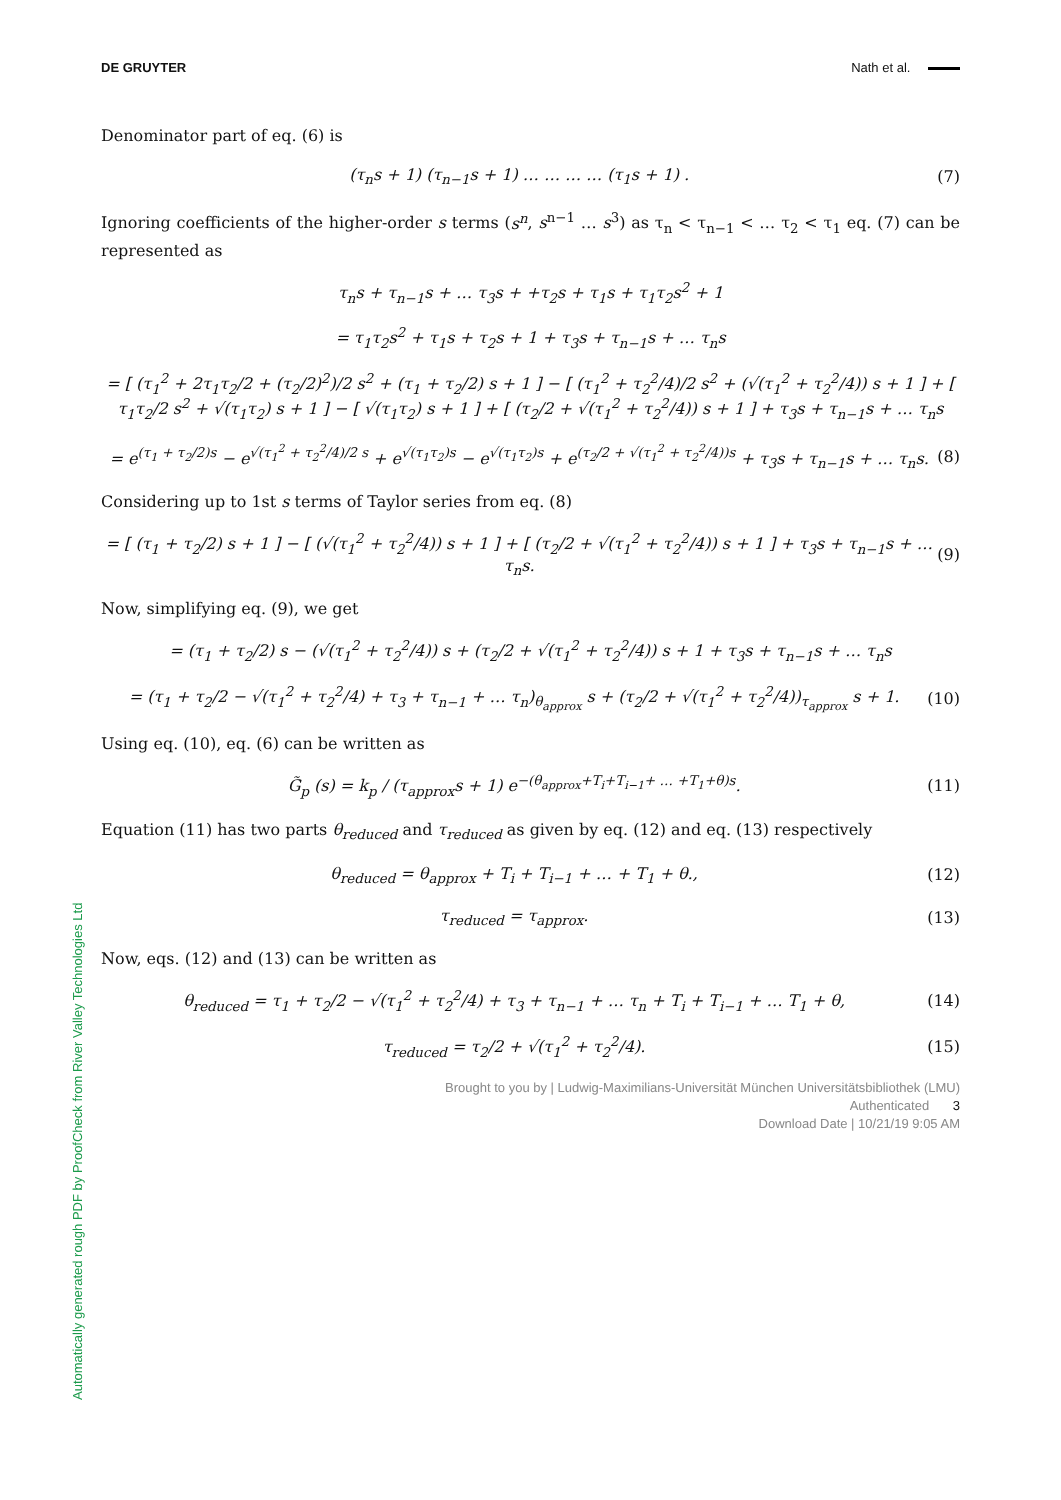Automatically generated rough PDF by ProofCheck from River Valley Technologies Ltd
DE GRUYTER Nath et al.
Denominator part of eq. (6) is
(τ<sub>n</sub>s + 1) (τ<sub>n−1</sub>s + 1) … … … … (τ<sub>1</sub>s + 1) . (7)
Ignoring coefficients of the higher-order s terms (s<sup>n</sup>, s<sup>n−1</sup> … s<sup>3</sup>) as τ<sub>n</sub> < τ<sub>n−1</sub> < … τ<sub>2</sub> < τ<sub>1</sub> eq. (7) can be represented as
τ<sub>n</sub>s + τ<sub>n−1</sub>s + … τ<sub>3</sub>s + +τ<sub>2</sub>s + τ<sub>1</sub>s + τ<sub>1</sub>τ<sub>2</sub>s<sup>2</sup> + 1
= τ<sub>1</sub>τ<sub>2</sub>s<sup>2</sup> + τ<sub>1</sub>s + τ<sub>2</sub>s + 1 + τ<sub>3</sub>s + τ<sub>n−1</sub>s + … τ<sub>n</sub>s
= [ (τ<sub>1</sub><sup>2</sup> + 2τ<sub>1</sub>τ<sub>2</sub>/2 + (τ<sub>2</sub>/2)<sup>2</sup>)/2 s<sup>2</sup> + (τ<sub>1</sub> + τ<sub>2</sub>/2) s + 1 ] − [ (τ<sub>1</sub><sup>2</sup> + τ<sub>2</sub><sup>2</sup>/4)/2 s<sup>2</sup> + (√(τ<sub>1</sub><sup>2</sup> + τ<sub>2</sub><sup>2</sup>/4)) s + 1 ] + [ τ<sub>1</sub>τ<sub>2</sub>/2 s<sup>2</sup> + √(τ<sub>1</sub>τ<sub>2</sub>) s + 1 ] − [ √(τ<sub>1</sub>τ<sub>2</sub>) s + 1 ] + [ (τ<sub>2</sub>/2 + √(τ<sub>1</sub><sup>2</sup> + τ<sub>2</sub><sup>2</sup>/4)) s + 1 ] + τ<sub>3</sub>s + τ<sub>n−1</sub>s + … τ<sub>n</sub>s
= e<sup>(τ<sub>1</sub> + τ<sub>2</sub>/2)s</sup> − e<sup>√(τ<sub>1</sub><sup>2</sup> + τ<sub>2</sub><sup>2</sup>/4)/2 s</sup> + e<sup>√(τ<sub>1</sub>τ<sub>2</sub>)s</sup> − e<sup>√(τ<sub>1</sub>τ<sub>2</sub>)s</sup> + e<sup>(τ<sub>2</sub>/2 + √(τ<sub>1</sub><sup>2</sup> + τ<sub>2</sub><sup>2</sup>/4))s</sup> + τ<sub>3</sub>s + τ<sub>n−1</sub>s + … τ<sub>n</sub>s. (8)
Considering up to 1st s terms of Taylor series from eq. (8)
= [ (τ<sub>1</sub> + τ<sub>2</sub>/2) s + 1 ] − [ (√(τ<sub>1</sub><sup>2</sup> + τ<sub>2</sub><sup>2</sup>/4)) s + 1 ] + [ (τ<sub>2</sub>/2 + √(τ<sub>1</sub><sup>2</sup> + τ<sub>2</sub><sup>2</sup>/4)) s + 1 ] + τ<sub>3</sub>s + τ<sub>n−1</sub>s + … τ<sub>n</sub>s. (9)
Now, simplifying eq. (9), we get
= (τ<sub>1</sub> + τ<sub>2</sub>/2) s − (√(τ<sub>1</sub><sup>2</sup> + τ<sub>2</sub><sup>2</sup>/4)) s + (τ<sub>2</sub>/2 + √(τ<sub>1</sub><sup>2</sup> + τ<sub>2</sub><sup>2</sup>/4)) s + 1 + τ<sub>3</sub>s + τ<sub>n−1</sub>s + … τ<sub>n</sub>s
= (τ<sub>1</sub> + τ<sub>2</sub>/2 − √(τ<sub>1</sub><sup>2</sup> + τ<sub>2</sub><sup>2</sup>/4) + τ<sub>3</sub> + τ<sub>n−1</sub> + … τ<sub>n</sub>)<sub>θ<sub>approx</sub></sub> s + (τ<sub>2</sub>/2 + √(τ<sub>1</sub><sup>2</sup> + τ<sub>2</sub><sup>2</sup>/4))<sub>τ<sub>approx</sub></sub> s + 1. (10)
Using eq. (10), eq. (6) can be written as
G̃<sub>p</sub> (s) = k<sub>p</sub> / (τ<sub>approx</sub>s + 1) e<sup>−(θ<sub>approx</sub>+T<sub>i</sub>+T<sub>i−1</sub>+ … +T<sub>1</sub>+θ)s</sup>. (11)
Equation (11) has two parts θ<sub>reduced</sub> and τ<sub>reduced</sub> as given by eq. (12) and eq. (13) respectively
θ<sub>reduced</sub> = θ<sub>approx</sub> + T<sub>i</sub> + T<sub>i−1</sub> + … + T<sub>1</sub> + θ., (12)
τ<sub>reduced</sub> = τ<sub>approx</sub>. (13)
Now, eqs. (12) and (13) can be written as
θ<sub>reduced</sub> = τ<sub>1</sub> + τ<sub>2</sub>/2 − √(τ<sub>1</sub><sup>2</sup> + τ<sub>2</sub><sup>2</sup>/4) + τ<sub>3</sub> + τ<sub>n−1</sub> + … τ<sub>n</sub> + T<sub>i</sub> + T<sub>i−1</sub> + … T<sub>1</sub> + θ, (14)
τ<sub>reduced</sub> = τ<sub>2</sub>/2 + √(τ<sub>1</sub><sup>2</sup> + τ<sub>2</sub><sup>2</sup>/4). (15)
Brought to you by | Ludwig-Maximilians-Universität München Universitätsbibliothek (LMU)
Authenticated 3
Download Date | 10/21/19 9:05 AM